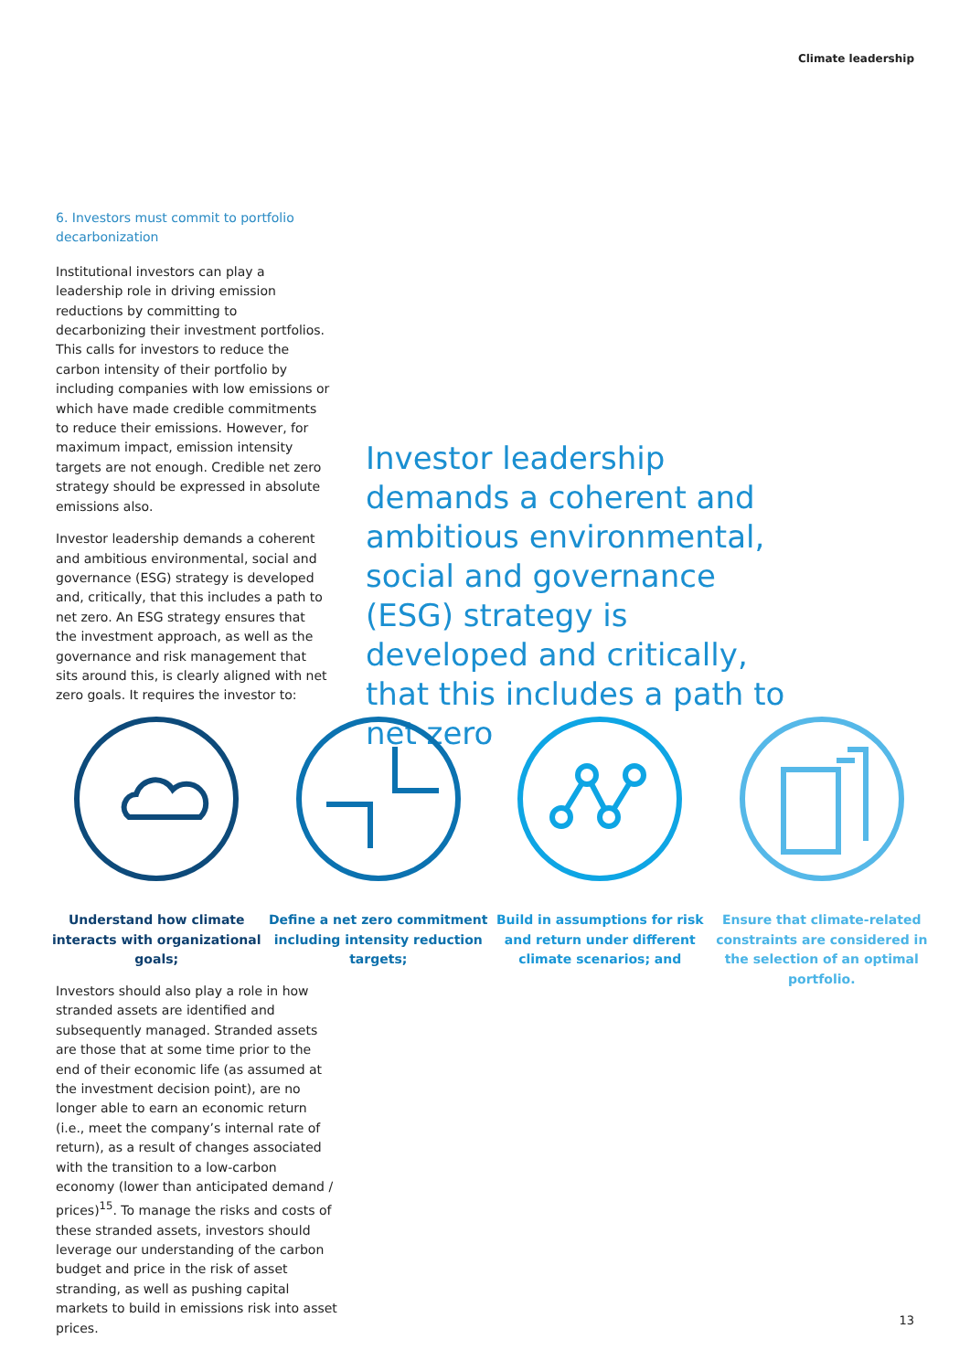Climate leadership
6. Investors must commit to portfolio decarbonization
Institutional investors can play a leadership role in driving emission reductions by committing to decarbonizing their investment portfolios. This calls for investors to reduce the carbon intensity of their portfolio by including companies with low emissions or which have made credible commitments to reduce their emissions. However, for maximum impact, emission intensity targets are not enough. Credible net zero strategy should be expressed in absolute emissions also.
Investor leadership demands a coherent and ambitious environmental, social and governance (ESG) strategy is developed and, critically, that this includes a path to net zero. An ESG strategy ensures that the investment approach, as well as the governance and risk management that sits around this, is clearly aligned with net zero goals. It requires the investor to:
Investor leadership demands a coherent and ambitious environmental, social and governance (ESG) strategy is developed and critically, that this includes a path to net zero
Understand how climate interacts with organizational goals;
Define a net zero commitment including intensity reduction targets;
Build in assumptions for risk and return under different climate scenarios; and
Ensure that climate-related constraints are considered in the selection of an optimal portfolio.
Investors should also play a role in how stranded assets are identified and subsequently managed. Stranded assets are those that at some time prior to the end of their economic life (as assumed at the investment decision point), are no longer able to earn an economic return (i.e., meet the company’s internal rate of return), as a result of changes associated with the transition to a low-carbon economy (lower than anticipated demand / prices)<sup>15</sup>. To manage the risks and costs of these stranded assets, investors should leverage our understanding of the carbon budget and price in the risk of asset stranding, as well as pushing capital markets to build in emissions risk into asset prices.
13